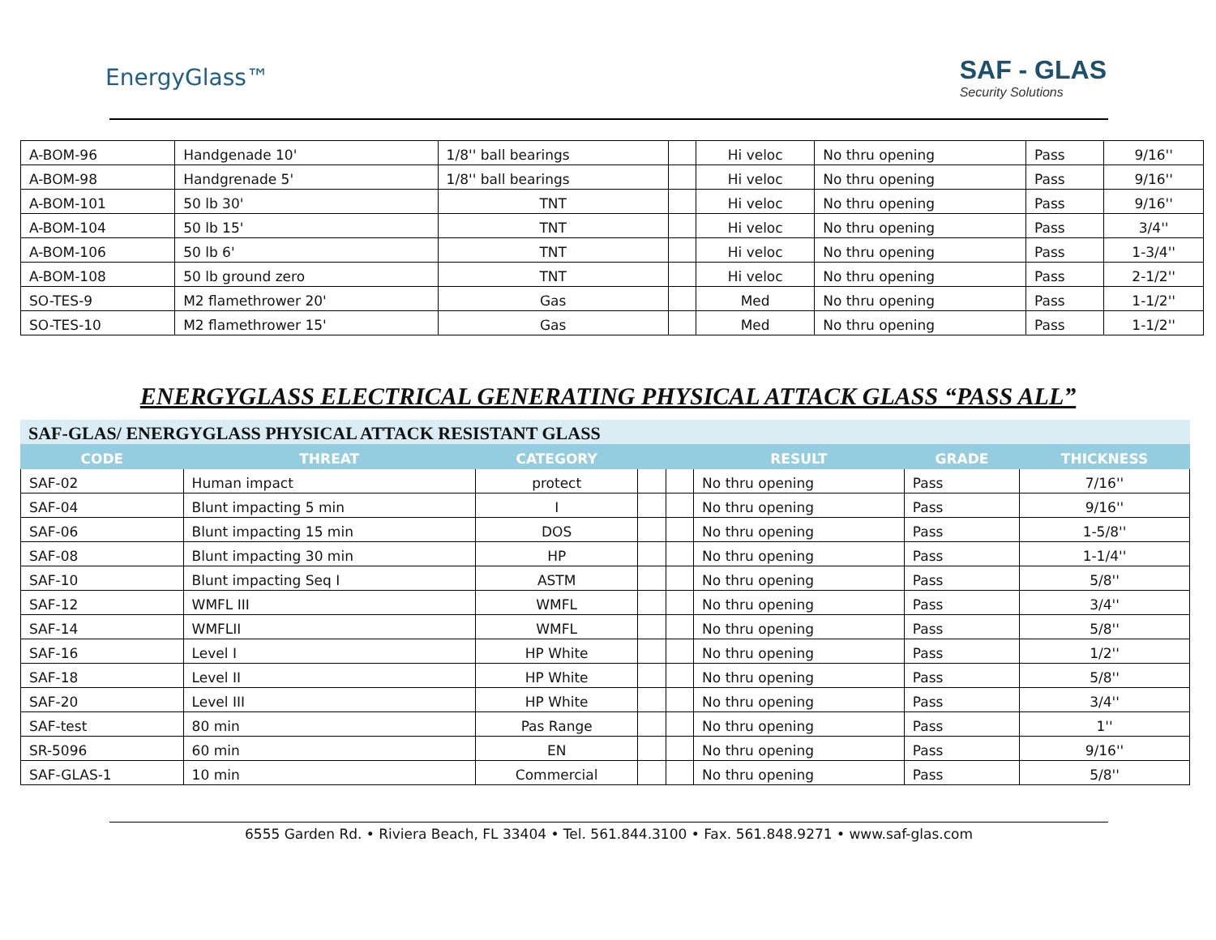EnergyGlass™ SAF - GLAS
Security Solutions
| A-BOM-96 | Handgenade 10' | 1/8'' ball bearings | | Hi veloc | No thru opening | Pass | 9/16'' |
| A-BOM-98 | Handgrenade 5' | 1/8'' ball bearings | | Hi veloc | No thru opening | Pass | 9/16'' |
| A-BOM-101 | 50 lb 30' | TNT | | Hi veloc | No thru opening | Pass | 9/16'' |
| A-BOM-104 | 50 lb 15' | TNT | | Hi veloc | No thru opening | Pass | 3/4'' |
| A-BOM-106 | 50 lb 6' | TNT | | Hi veloc | No thru opening | Pass | 1-3/4'' |
| A-BOM-108 | 50 lb ground zero | TNT | | Hi veloc | No thru opening | Pass | 2-1/2'' |
| SO-TES-9 | M2 flamethrower 20' | Gas | | Med | No thru opening | Pass | 1-1/2'' |
| SO-TES-10 | M2 flamethrower 15' | Gas | | Med | No thru opening | Pass | 1-1/2'' |
ENERGYGLASS ELECTRICAL GENERATING PHYSICAL ATTACK GLASS “PASS ALL”
SAF-GLAS/ ENERGYGLASS PHYSICAL ATTACK RESISTANT GLASS
| CODE | THREAT | CATEGORY | | | RESULT | GRADE | THICKNESS |
| --- | --- | --- | --- | --- | --- | --- | --- |
| SAF-02 | Human impact | protect | | | No thru opening | Pass | 7/16'' |
| SAF-04 | Blunt impacting 5 min | I | | | No thru opening | Pass | 9/16'' |
| SAF-06 | Blunt impacting 15 min | DOS | | | No thru opening | Pass | 1-5/8'' |
| SAF-08 | Blunt impacting 30 min | HP | | | No thru opening | Pass | 1-1/4'' |
| SAF-10 | Blunt impacting Seq I | ASTM | | | No thru opening | Pass | 5/8'' |
| SAF-12 | WMFL III | WMFL | | | No thru opening | Pass | 3/4'' |
| SAF-14 | WMFLII | WMFL | | | No thru opening | Pass | 5/8'' |
| SAF-16 | Level I | HP White | | | No thru opening | Pass | 1/2'' |
| SAF-18 | Level II | HP White | | | No thru opening | Pass | 5/8'' |
| SAF-20 | Level III | HP White | | | No thru opening | Pass | 3/4'' |
| SAF-test | 80 min | Pas Range | | | No thru opening | Pass | 1'' |
| SR-5096 | 60 min | EN | | | No thru opening | Pass | 9/16'' |
| SAF-GLAS-1 | 10 min | Commercial | | | No thru opening | Pass | 5/8'' |
6555 Garden Rd. • Riviera Beach, FL 33404 • Tel. 561.844.3100 • Fax. 561.848.9271 • www.saf-glas.com